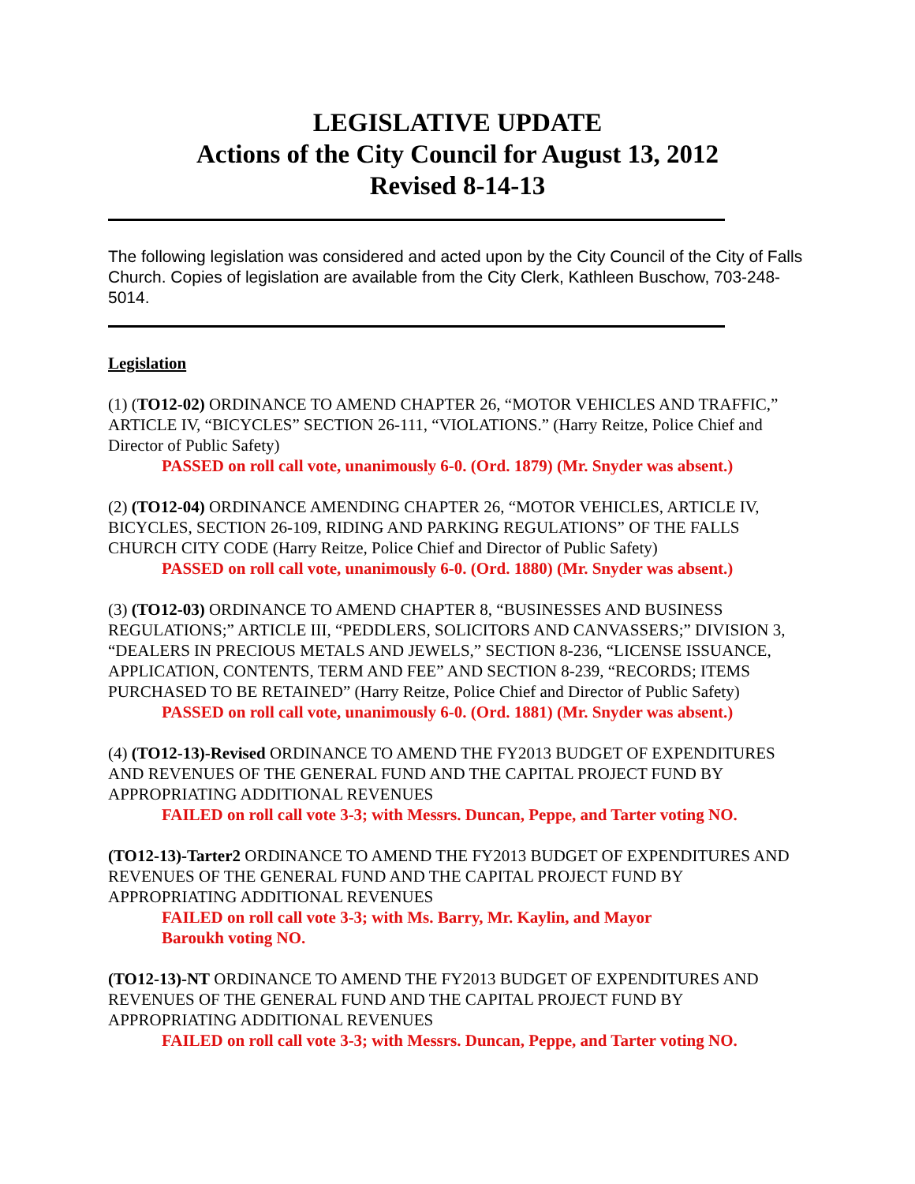LEGISLATIVE UPDATE
Actions of the City Council for August 13, 2012
Revised 8-14-13
The following legislation was considered and acted upon by the City Council of the City of Falls Church. Copies of legislation are available from the City Clerk, Kathleen Buschow, 703-248-5014.
Legislation
(1) (TO12-02) ORDINANCE TO AMEND CHAPTER 26, “MOTOR VEHICLES AND TRAFFIC,” ARTICLE IV, “BICYCLES” SECTION 26-111, “VIOLATIONS.” (Harry Reitze, Police Chief and Director of Public Safety)
PASSED on roll call vote, unanimously 6-0. (Ord. 1879) (Mr. Snyder was absent.)
(2) (TO12-04) ORDINANCE AMENDING CHAPTER 26, “MOTOR VEHICLES, ARTICLE IV, BICYCLES, SECTION 26-109, RIDING AND PARKING REGULATIONS” OF THE FALLS CHURCH CITY CODE (Harry Reitze, Police Chief and Director of Public Safety)
PASSED on roll call vote, unanimously 6-0. (Ord. 1880) (Mr. Snyder was absent.)
(3) (TO12-03) ORDINANCE TO AMEND CHAPTER 8, “BUSINESSES AND BUSINESS REGULATIONS;” ARTICLE III, “PEDDLERS, SOLICITORS AND CANVASSERS;” DIVISION 3, “DEALERS IN PRECIOUS METALS AND JEWELS,” SECTION 8-236, “LICENSE ISSUANCE, APPLICATION, CONTENTS, TERM AND FEE” AND SECTION 8-239, “RECORDS; ITEMS PURCHASED TO BE RETAINED” (Harry Reitze, Police Chief and Director of Public Safety)
PASSED on roll call vote, unanimously 6-0. (Ord. 1881) (Mr. Snyder was absent.)
(4) (TO12-13)-Revised ORDINANCE TO AMEND THE FY2013 BUDGET OF EXPENDITURES AND REVENUES OF THE GENERAL FUND AND THE CAPITAL PROJECT FUND BY APPROPRIATING ADDITIONAL REVENUES
FAILED on roll call vote 3-3; with Messrs. Duncan, Peppe, and Tarter voting NO.
(TO12-13)-Tarter2 ORDINANCE TO AMEND THE FY2013 BUDGET OF EXPENDITURES AND REVENUES OF THE GENERAL FUND AND THE CAPITAL PROJECT FUND BY APPROPRIATING ADDITIONAL REVENUES
FAILED on roll call vote 3-3; with Ms. Barry, Mr. Kaylin, and Mayor Baroukh voting NO.
(TO12-13)-NT ORDINANCE TO AMEND THE FY2013 BUDGET OF EXPENDITURES AND REVENUES OF THE GENERAL FUND AND THE CAPITAL PROJECT FUND BY APPROPRIATING ADDITIONAL REVENUES
FAILED on roll call vote 3-3; with Messrs. Duncan, Peppe, and Tarter voting NO.